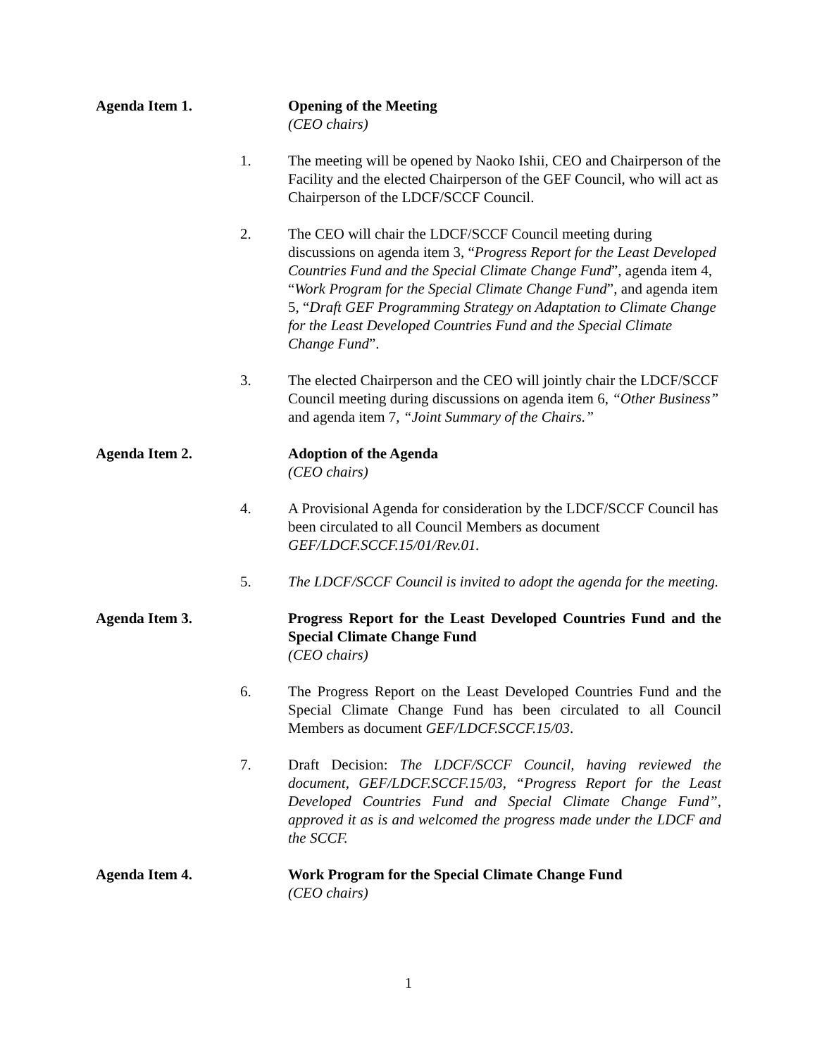Agenda Item 1. Opening of the Meeting
(CEO chairs)
1. The meeting will be opened by Naoko Ishii, CEO and Chairperson of the Facility and the elected Chairperson of the GEF Council, who will act as Chairperson of the LDCF/SCCF Council.
2. The CEO will chair the LDCF/SCCF Council meeting during discussions on agenda item 3, “Progress Report for the Least Developed Countries Fund and the Special Climate Change Fund”, agenda item 4, “Work Program for the Special Climate Change Fund”, and agenda item 5, “Draft GEF Programming Strategy on Adaptation to Climate Change for the Least Developed Countries Fund and the Special Climate Change Fund”.
3. The elected Chairperson and the CEO will jointly chair the LDCF/SCCF Council meeting during discussions on agenda item 6, “Other Business” and agenda item 7, “Joint Summary of the Chairs.”
Agenda Item 2. Adoption of the Agenda
(CEO chairs)
4. A Provisional Agenda for consideration by the LDCF/SCCF Council has been circulated to all Council Members as document GEF/LDCF.SCCF.15/01/Rev.01.
5. The LDCF/SCCF Council is invited to adopt the agenda for the meeting.
Agenda Item 3. Progress Report for the Least Developed Countries Fund and the Special Climate Change Fund
(CEO chairs)
6. The Progress Report on the Least Developed Countries Fund and the Special Climate Change Fund has been circulated to all Council Members as document GEF/LDCF.SCCF.15/03.
7. Draft Decision: The LDCF/SCCF Council, having reviewed the document, GEF/LDCF.SCCF.15/03, “Progress Report for the Least Developed Countries Fund and Special Climate Change Fund”, approved it as is and welcomed the progress made under the LDCF and the SCCF.
Agenda Item 4. Work Program for the Special Climate Change Fund
(CEO chairs)
1